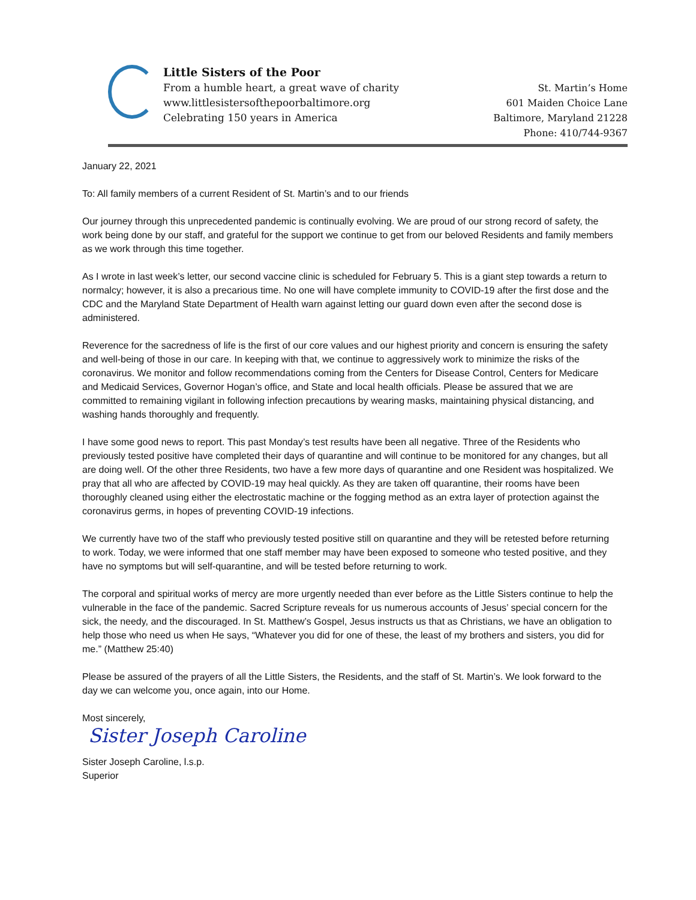Little Sisters of the Poor
From a humble heart, a great wave of charity
www.littlesistersofthepoorbaltimore.org
Celebrating 150 years in America
St. Martin’s Home
601 Maiden Choice Lane
Baltimore, Maryland 21228
Phone: 410/744-9367
January 22, 2021
To: All family members of a current Resident of St. Martin’s and to our friends
Our journey through this unprecedented pandemic is continually evolving. We are proud of our strong record of safety, the work being done by our staff, and grateful for the support we continue to get from our beloved Residents and family members as we work through this time together.
As I wrote in last week’s letter, our second vaccine clinic is scheduled for February 5. This is a giant step towards a return to normalcy; however, it is also a precarious time. No one will have complete immunity to COVID-19 after the first dose and the CDC and the Maryland State Department of Health warn against letting our guard down even after the second dose is administered.
Reverence for the sacredness of life is the first of our core values and our highest priority and concern is ensuring the safety and well-being of those in our care. In keeping with that, we continue to aggressively work to minimize the risks of the coronavirus. We monitor and follow recommendations coming from the Centers for Disease Control, Centers for Medicare and Medicaid Services, Governor Hogan’s office, and State and local health officials. Please be assured that we are committed to remaining vigilant in following infection precautions by wearing masks, maintaining physical distancing, and washing hands thoroughly and frequently.
I have some good news to report. This past Monday’s test results have been all negative. Three of the Residents who previously tested positive have completed their days of quarantine and will continue to be monitored for any changes, but all are doing well. Of the other three Residents, two have a few more days of quarantine and one Resident was hospitalized. We pray that all who are affected by COVID-19 may heal quickly. As they are taken off quarantine, their rooms have been thoroughly cleaned using either the electrostatic machine or the fogging method as an extra layer of protection against the coronavirus germs, in hopes of preventing COVID-19 infections.
We currently have two of the staff who previously tested positive still on quarantine and they will be retested before returning to work. Today, we were informed that one staff member may have been exposed to someone who tested positive, and they have no symptoms but will self-quarantine, and will be tested before returning to work.
The corporal and spiritual works of mercy are more urgently needed than ever before as the Little Sisters continue to help the vulnerable in the face of the pandemic. Sacred Scripture reveals for us numerous accounts of Jesus’ special concern for the sick, the needy, and the discouraged. In St. Matthew’s Gospel, Jesus instructs us that as Christians, we have an obligation to help those who need us when He says, “Whatever you did for one of these, the least of my brothers and sisters, you did for me.” (Matthew 25:40)
Please be assured of the prayers of all the Little Sisters, the Residents, and the staff of St. Martin’s. We look forward to the day we can welcome you, once again, into our Home.
Most sincerely,
Sister Joseph Caroline
Sister Joseph Caroline, l.s.p.
Superior